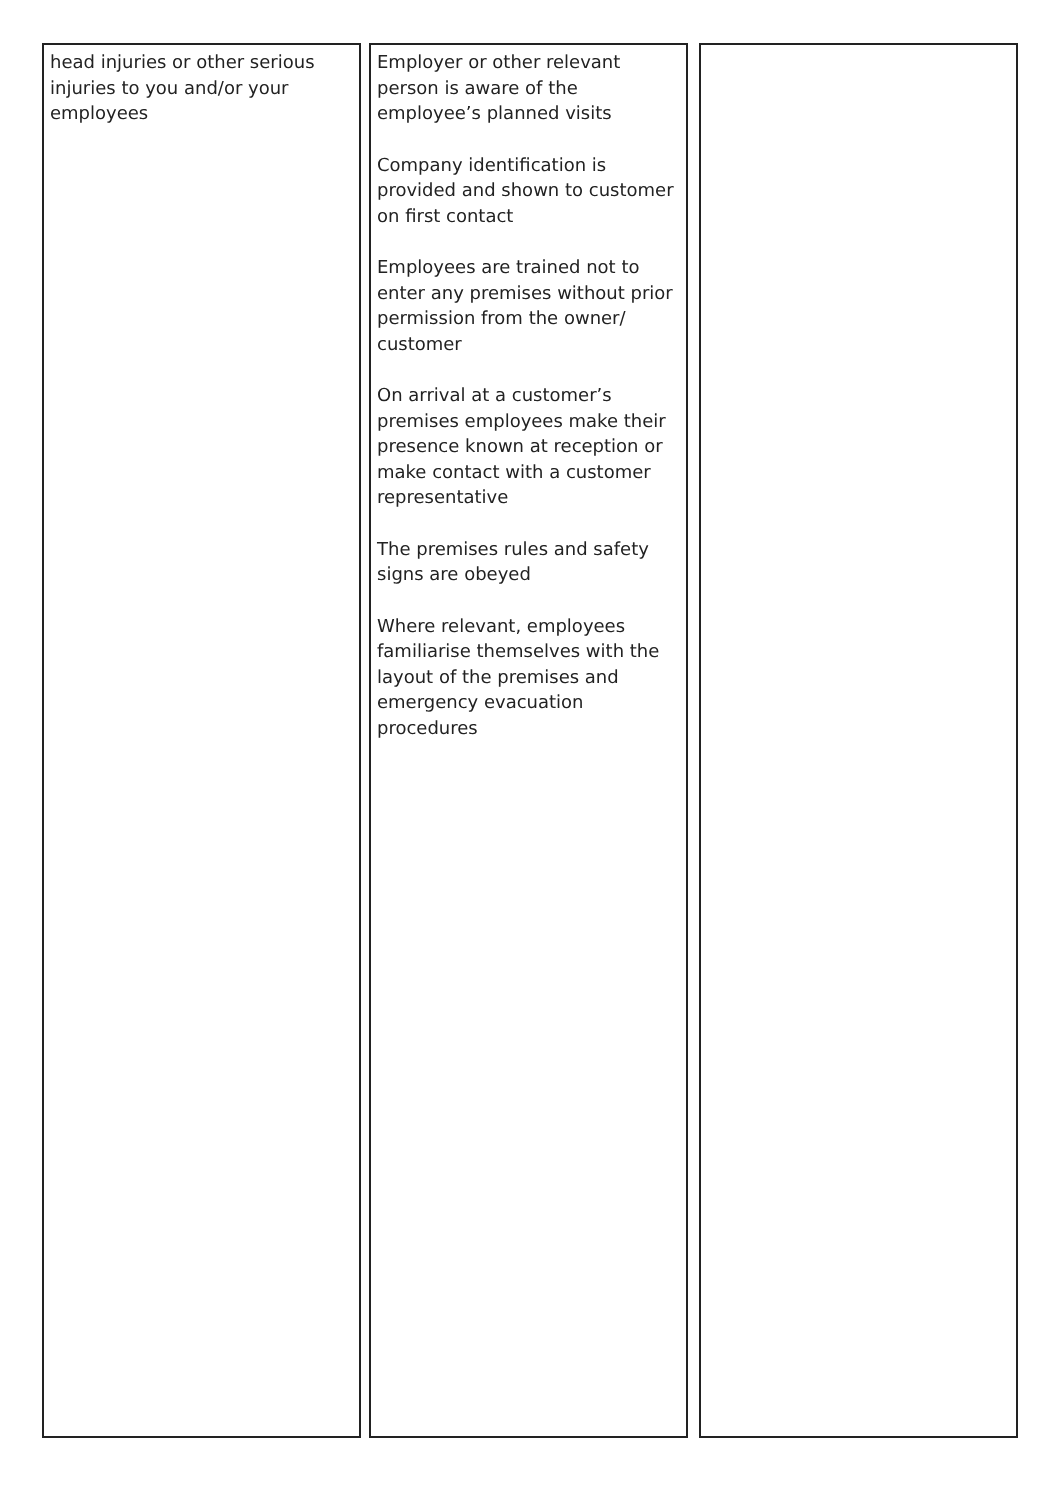head injuries or other serious injuries to you and/or your employees
Employer or other relevant person is aware of the employee’s planned visits
Company identification is provided and shown to customer on first contact
Employees are trained not to enter any premises without prior permission from the owner/ customer
On arrival at a customer’s premises employees make their presence known at reception or make contact with a customer representative
The premises rules and safety signs are obeyed
Where relevant, employees familiarise themselves with the layout of the premises and emergency evacuation procedures